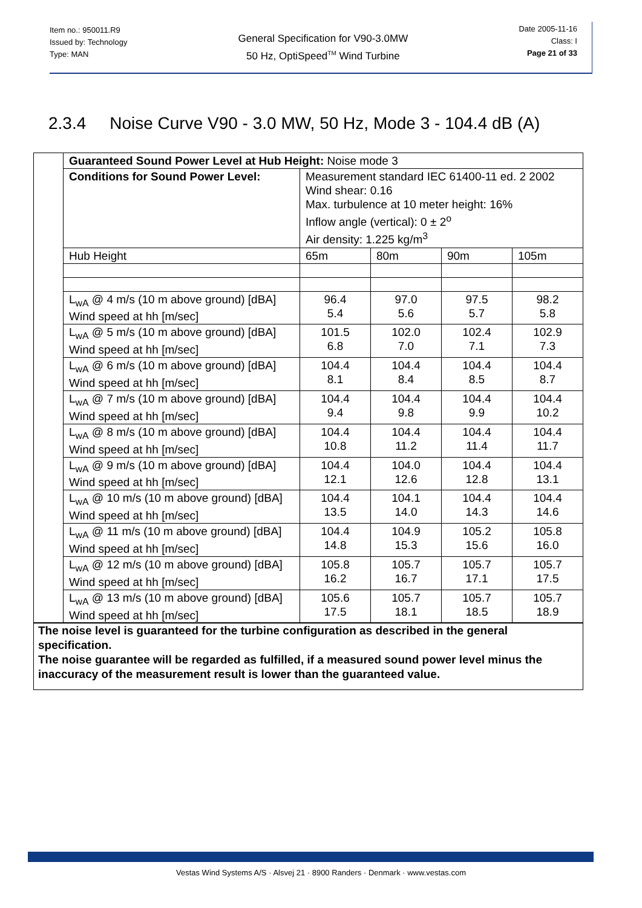Item no.: 950011.R9
Issued by: Technology
Type: MAN
General Specification for V90-3.0MW
50 Hz, OptiSpeed<sup>TM</sup> Wind Turbine
Date 2005-11-16
Class: I
Page 21 of 33
2.3.4 Noise Curve V90 - 3.0 MW, 50 Hz, Mode 3 - 104.4 dB (A)
| | Guaranteed Sound Power Level at Hub Height: Noise mode 3 | | | | |
| | Conditions for Sound Power Level: | Measurement standard IEC 61400-11 ed. 2 2002 Wind shear: 0.16 Max. turbulence at 10 meter height: 16% Inflow angle (vertical): 0 ± 2<sup>o</sup> Air density: 1.225 kg/m<sup>3</sup> | | | |
| | Hub Height | 65m | 80m | 90m | 105m |
| | L<sub>wA</sub> @ 4 m/s (10 m above ground) [dBA] Wind speed at hh [m/sec] | 96.4 5.4 | 97.0 5.6 | 97.5 5.7 | 98.2 5.8 |
| | L<sub>wA</sub> @ 5 m/s (10 m above ground) [dBA] Wind speed at hh [m/sec] | 101.5 6.8 | 102.0 7.0 | 102.4 7.1 | 102.9 7.3 |
| | L<sub>wA</sub> @ 6 m/s (10 m above ground) [dBA] Wind speed at hh [m/sec] | 104.4 8.1 | 104.4 8.4 | 104.4 8.5 | 104.4 8.7 |
| | L<sub>wA</sub> @ 7 m/s (10 m above ground) [dBA] Wind speed at hh [m/sec] | 104.4 9.4 | 104.4 9.8 | 104.4 9.9 | 104.4 10.2 |
| | L<sub>wA</sub> @ 8 m/s (10 m above ground) [dBA] Wind speed at hh [m/sec] | 104.4 10.8 | 104.4 11.2 | 104.4 11.4 | 104.4 11.7 |
| | L<sub>wA</sub> @ 9 m/s (10 m above ground) [dBA] Wind speed at hh [m/sec] | 104.4 12.1 | 104.0 12.6 | 104.4 12.8 | 104.4 13.1 |
| | L<sub>wA</sub> @ 10 m/s (10 m above ground) [dBA] Wind speed at hh [m/sec] | 104.4 13.5 | 104.1 14.0 | 104.4 14.3 | 104.4 14.6 |
| | L<sub>wA</sub> @ 11 m/s (10 m above ground) [dBA] Wind speed at hh [m/sec] | 104.4 14.8 | 104.9 15.3 | 105.2 15.6 | 105.8 16.0 |
| | L<sub>wA</sub> @ 12 m/s (10 m above ground) [dBA] Wind speed at hh [m/sec] | 105.8 16.2 | 105.7 16.7 | 105.7 17.1 | 105.7 17.5 |
| | L<sub>wA</sub> @ 13 m/s (10 m above ground) [dBA] Wind speed at hh [m/sec] | 105.6 17.5 | 105.7 18.1 | 105.7 18.5 | 105.7 18.9 |
The noise level is guaranteed for the turbine configuration as described in the general specification.
The noise guarantee will be regarded as fulfilled, if a measured sound power level minus the inaccuracy of the measurement result is lower than the guaranteed value.
Vestas Wind Systems A/S · Alsvej 21 · 8900 Randers · Denmark · www.vestas.com